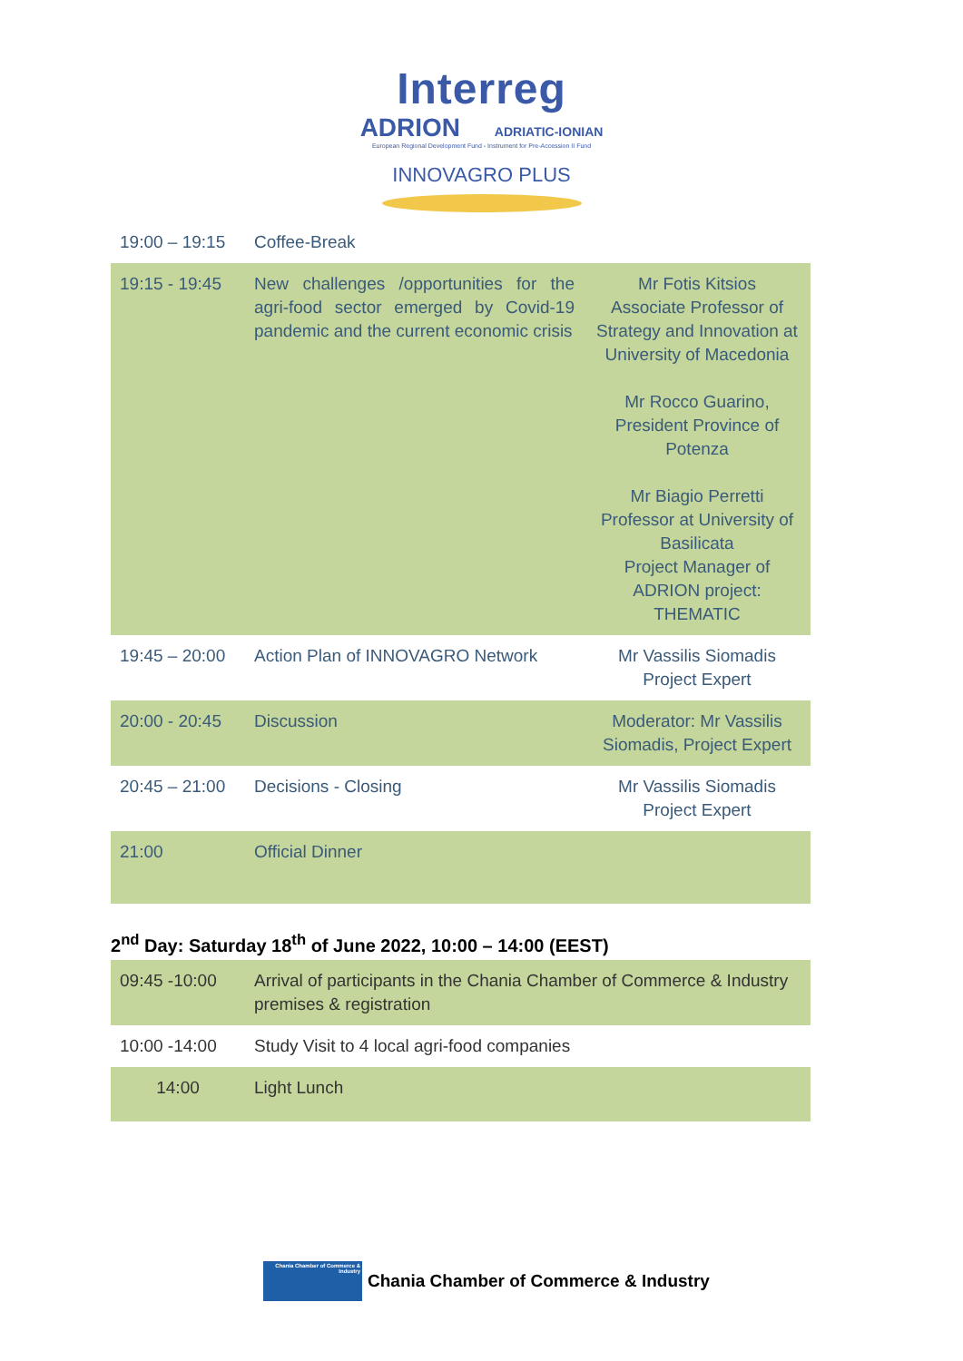Interreg
ADRION ADRIATIC-IONIAN
European Regional Development Fund - Instrument for Pre-Accession II Fund
INNOVAGRO PLUS
| 19:00 – 19:15 | Coffee-Break | |
| 19:15 - 19:45 | New challenges /opportunities for the agri-food sector emerged by Covid-19 pandemic and the current economic crisis | Mr Fotis Kitsios Associate Professor of Strategy and Innovation at University of Macedonia Mr Rocco Guarino, President Province of Potenza Mr Biagio Perretti Professor at University of Basilicata Project Manager of ADRION project: THEMATIC |
| 19:45 – 20:00 | Action Plan of INNOVAGRO Network | Mr Vassilis Siomadis Project Expert |
| 20:00 - 20:45 | Discussion | Moderator: Mr Vassilis Siomadis, Project Expert |
| 20:45 – 21:00 | Decisions - Closing | Mr Vassilis Siomadis Project Expert |
| 21:00 | Official Dinner | |
2<sup>nd</sup> Day: Saturday 18<sup>th</sup> of June 2022, 10:00 – 14:00 (EEST)
| 09:45 -10:00 | Arrival of participants in the Chania Chamber of Commerce & Industry premises & registration |
| 10:00 -14:00 | Study Visit to 4 local agri-food companies |
| 14:00 | Light Lunch |
Chania Chamber of Commerce & Industry
Chania Chamber of Commerce & Industry